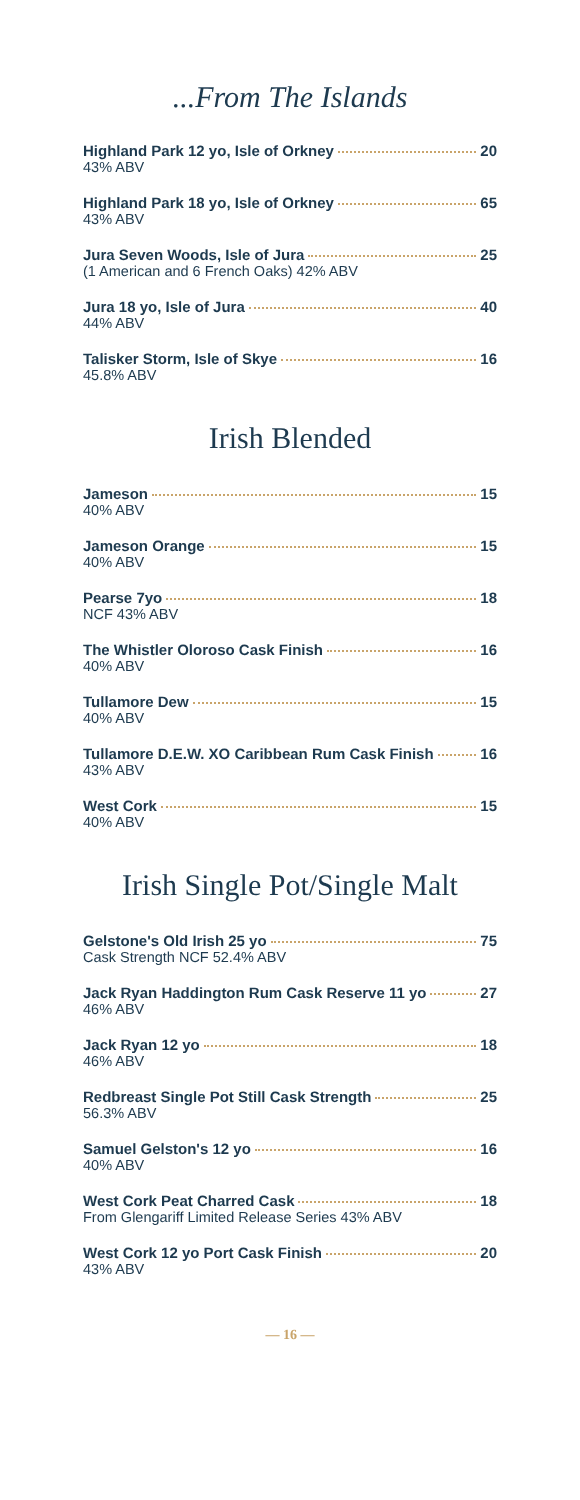...From The Islands
Highland Park 12 yo, Isle of Orkney 20
43% ABV
Highland Park 18 yo, Isle of Orkney 65
43% ABV
Jura Seven Woods, Isle of Jura 25
(1 American and 6 French Oaks) 42% ABV
Jura 18 yo, Isle of Jura 40
44% ABV
Talisker Storm, Isle of Skye 16
45.8% ABV
Irish Blended
Jameson 15
40% ABV
Jameson Orange 15
40% ABV
Pearse 7yo 18
NCF 43% ABV
The Whistler Oloroso Cask Finish 16
40% ABV
Tullamore Dew 15
40% ABV
Tullamore D.E.W. XO Caribbean Rum Cask Finish 16
43% ABV
West Cork 15
40% ABV
Irish Single Pot/Single Malt
Gelstone's Old Irish 25 yo 75
Cask Strength NCF 52.4% ABV
Jack Ryan Haddington Rum Cask Reserve 11 yo 27
46% ABV
Jack Ryan 12 yo 18
46% ABV
Redbreast Single Pot Still Cask Strength 25
56.3% ABV
Samuel Gelston's 12 yo 16
40% ABV
West Cork Peat Charred Cask 18
From Glengariff Limited Release Series 43% ABV
West Cork 12 yo Port Cask Finish 20
43% ABV
— 16 —